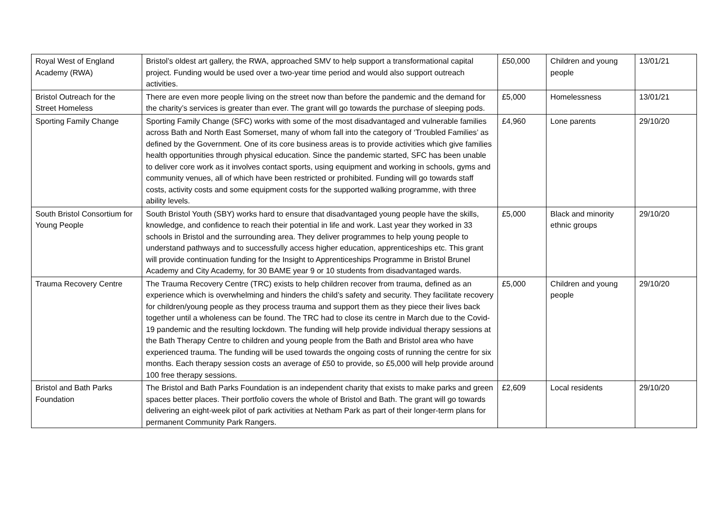| Royal West of England Academy (RWA) | Bristol’s oldest art gallery, the RWA, approached SMV to help support a transformational capital project. Funding would be used over a two-year time period and would also support outreach activities. | £50,000 | Children and young people | 13/01/21 |
| Bristol Outreach for the Street Homeless | There are even more people living on the street now than before the pandemic and the demand for the charity’s services is greater than ever. The grant will go towards the purchase of sleeping pods. | £5,000 | Homelessness | 13/01/21 |
| Sporting Family Change | Sporting Family Change (SFC) works with some of the most disadvantaged and vulnerable families across Bath and North East Somerset, many of whom fall into the category of ‘Troubled Families’ as defined by the Government. One of its core business areas is to provide activities which give families health opportunities through physical education. Since the pandemic started, SFC has been unable to deliver core work as it involves contact sports, using equipment and working in schools, gyms and community venues, all of which have been restricted or prohibited. Funding will go towards staff costs, activity costs and some equipment costs for the supported walking programme, with three ability levels. | £4,960 | Lone parents | 29/10/20 |
| South Bristol Consortium for Young People | South Bristol Youth (SBY) works hard to ensure that disadvantaged young people have the skills, knowledge, and confidence to reach their potential in life and work. Last year they worked in 33 schools in Bristol and the surrounding area. They deliver programmes to help young people to understand pathways and to successfully access higher education, apprenticeships etc. This grant will provide continuation funding for the Insight to Apprenticeships Programme in Bristol Brunel Academy and City Academy, for 30 BAME year 9 or 10 students from disadvantaged wards. | £5,000 | Black and minority ethnic groups | 29/10/20 |
| Trauma Recovery Centre | The Trauma Recovery Centre (TRC) exists to help children recover from trauma, defined as an experience which is overwhelming and hinders the child’s safety and security. They facilitate recovery for children/young people as they process trauma and support them as they piece their lives back together until a wholeness can be found. The TRC had to close its centre in March due to the Covid-19 pandemic and the resulting lockdown. The funding will help provide individual therapy sessions at the Bath Therapy Centre to children and young people from the Bath and Bristol area who have experienced trauma. The funding will be used towards the ongoing costs of running the centre for six months. Each therapy session costs an average of £50 to provide, so £5,000 will help provide around 100 free therapy sessions. | £5,000 | Children and young people | 29/10/20 |
| Bristol and Bath Parks Foundation | The Bristol and Bath Parks Foundation is an independent charity that exists to make parks and green spaces better places. Their portfolio covers the whole of Bristol and Bath. The grant will go towards delivering an eight-week pilot of park activities at Netham Park as part of their longer-term plans for permanent Community Park Rangers. | £2,609 | Local residents | 29/10/20 |